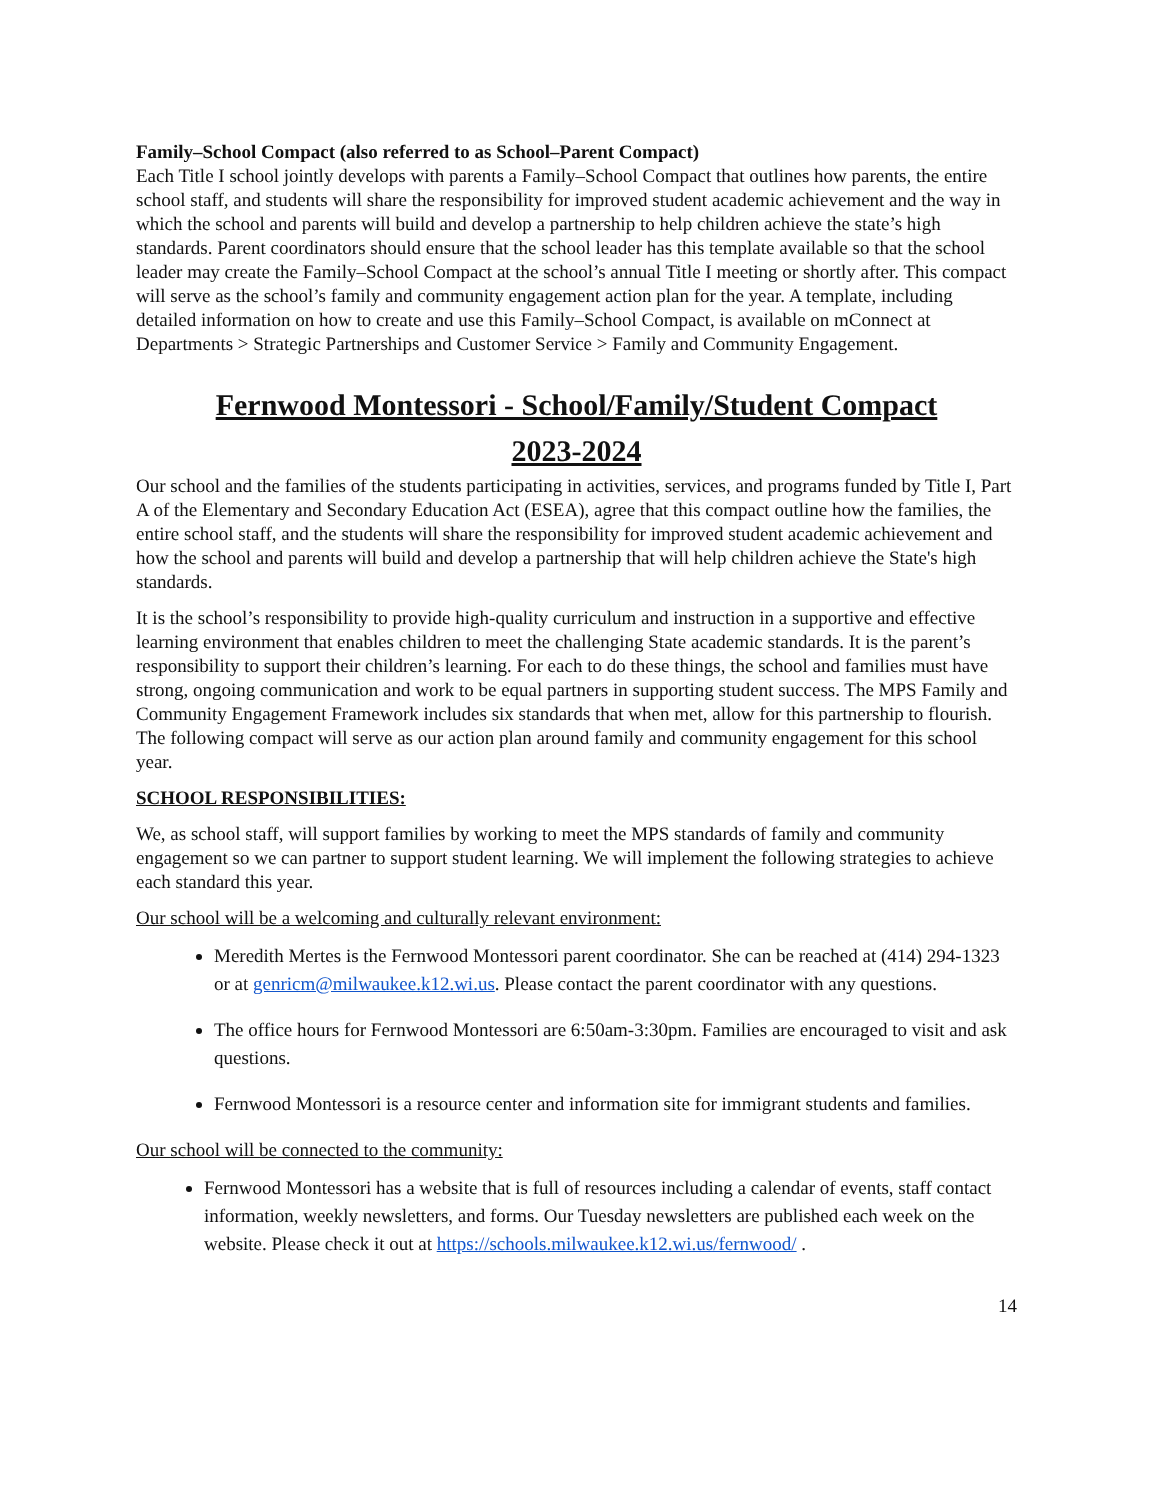Family–School Compact (also referred to as School–Parent Compact)
Each Title I school jointly develops with parents a Family–School Compact that outlines how parents, the entire school staff, and students will share the responsibility for improved student academic achievement and the way in which the school and parents will build and develop a partnership to help children achieve the state’s high standards. Parent coordinators should ensure that the school leader has this template available so that the school leader may create the Family–School Compact at the school’s annual Title I meeting or shortly after. This compact will serve as the school’s family and community engagement action plan for the year. A template, including detailed information on how to create and use this Family–School Compact, is available on mConnect at Departments > Strategic Partnerships and Customer Service > Family and Community Engagement.
Fernwood Montessori - School/Family/Student Compact
2023-2024
Our school and the families of the students participating in activities, services, and programs funded by Title I, Part A of the Elementary and Secondary Education Act (ESEA), agree that this compact outline how the families, the entire school staff, and the students will share the responsibility for improved student academic achievement and how the school and parents will build and develop a partnership that will help children achieve the State's high standards.
It is the school’s responsibility to provide high-quality curriculum and instruction in a supportive and effective learning environment that enables children to meet the challenging State academic standards. It is the parent’s responsibility to support their children’s learning. For each to do these things, the school and families must have strong, ongoing communication and work to be equal partners in supporting student success. The MPS Family and Community Engagement Framework includes six standards that when met, allow for this partnership to flourish. The following compact will serve as our action plan around family and community engagement for this school year.
SCHOOL RESPONSIBILITIES:
We, as school staff, will support families by working to meet the MPS standards of family and community engagement so we can partner to support student learning. We will implement the following strategies to achieve each standard this year.
Our school will be a welcoming and culturally relevant environment:
Meredith Mertes is the Fernwood Montessori parent coordinator. She can be reached at (414) 294-1323 or at genricm@milwaukee.k12.wi.us. Please contact the parent coordinator with any questions.
The office hours for Fernwood Montessori are 6:50am-3:30pm. Families are encouraged to visit and ask questions.
Fernwood Montessori is a resource center and information site for immigrant students and families.
Our school will be connected to the community:
Fernwood Montessori has a website that is full of resources including a calendar of events, staff contact information, weekly newsletters, and forms. Our Tuesday newsletters are published each week on the website. Please check it out at https://schools.milwaukee.k12.wi.us/fernwood/ .
14